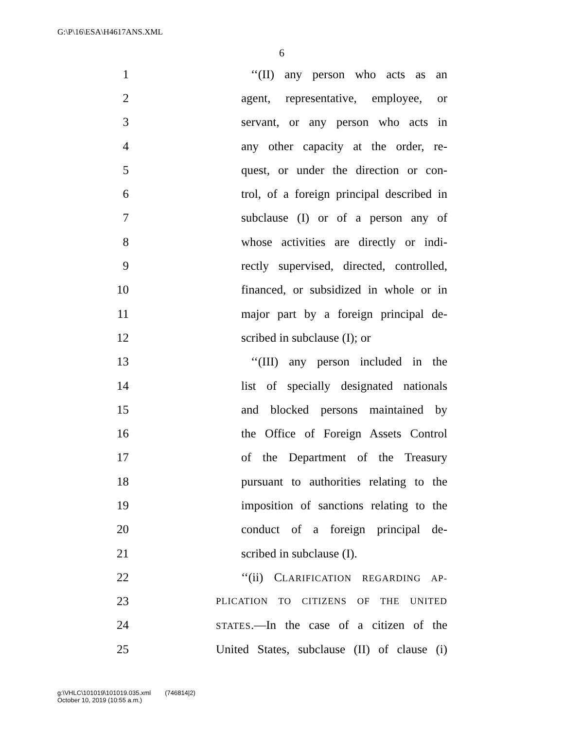G:\P\16\ESA\H4617ANS.XML
6
1 ‘‘(II) any person who acts as an
2 agent, representative, employee, or
3 servant, or any person who acts in
4 any other capacity at the order, re-
5 quest, or under the direction or con-
6 trol, of a foreign principal described in
7 subclause (I) or of a person any of
8 whose activities are directly or indi-
9 rectly supervised, directed, controlled,
10 financed, or subsidized in whole or in
11 major part by a foreign principal de-
12 scribed in subclause (I); or
13 ‘‘(III) any person included in the
14 list of specially designated nationals
15 and blocked persons maintained by
16 the Office of Foreign Assets Control
17 of the Department of the Treasury
18 pursuant to authorities relating to the
19 imposition of sanctions relating to the
20 conduct of a foreign principal de-
21 scribed in subclause (I).
22 ‘‘(ii) CLARIFICATION REGARDING AP-
23 PLICATION TO CITIZENS OF THE UNITED
24 STATES.—In the case of a citizen of the
25 United States, subclause (II) of clause (i)
g:\VHLC\101019\101019.035.xml (746814|2)
October 10, 2019 (10:55 a.m.)